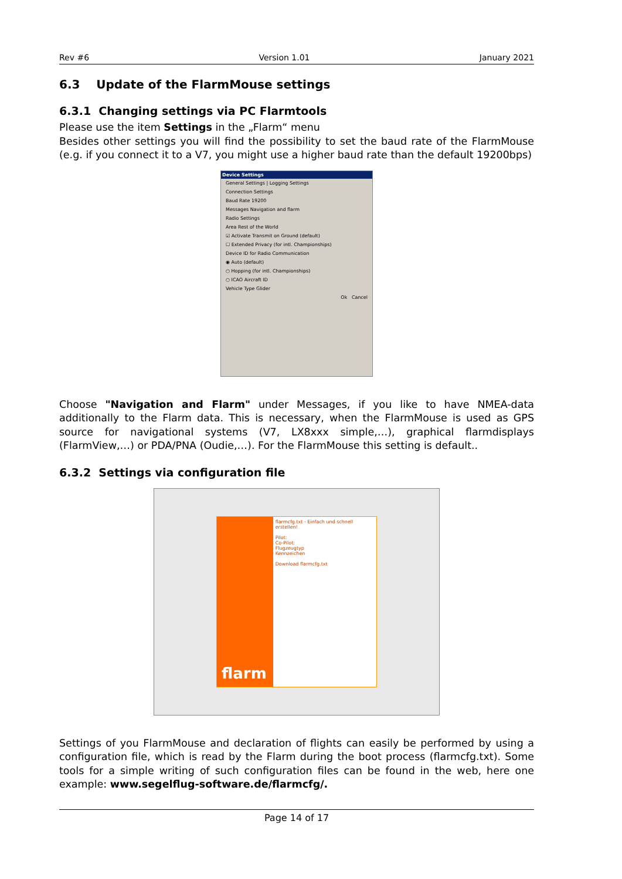Rev #6 Version 1.01 January 2021
6.3 Update of the FlarmMouse settings
6.3.1 Changing settings via PC Flarmtools
Please use the item Settings in the „Flarm“ menu
Besides other settings you will find the possibility to set the baud rate of the FlarmMouse (e.g. if you connect it to a V7, you might use a higher baud rate than the default 19200bps)
Device Settings
General Settings | Logging Settings
Connection Settings
Baud Rate 19200
Messages Navigation and flarm
Radio Settings
Area Rest of the World
☑ Activate Transmit on Ground (default)
☐ Extended Privacy (for intl. Championships)
Device ID for Radio Communication
◉ Auto (default)
○ Hopping (for intl. Championships)
○ ICAO Aircraft ID
Vehicle Type Glider
Ok Cancel
Choose "Navigation and Flarm" under Messages, if you like to have NMEA-data additionally to the Flarm data. This is necessary, when the FlarmMouse is used as GPS source for navigational systems (V7, LX8xxx simple,…), graphical flarmdisplays (FlarmView,…) or PDA/PNA (Oudie,…). For the FlarmMouse this setting is default..
6.3.2 Settings via configuration file
flarm
flarmcfg.txt - Einfach und schnell erstellen!
Pilot:
Co-Pilot:
Flugzeugtyp
Kennzeichen
Download flarmcfg.txt
Settings of you FlarmMouse and declaration of flights can easily be performed by using a configuration file, which is read by the Flarm during the boot process (flarmcfg.txt). Some tools for a simple writing of such configuration files can be found in the web, here one example: www.segelflug-software.de/flarmcfg/.
Page 14 of 17